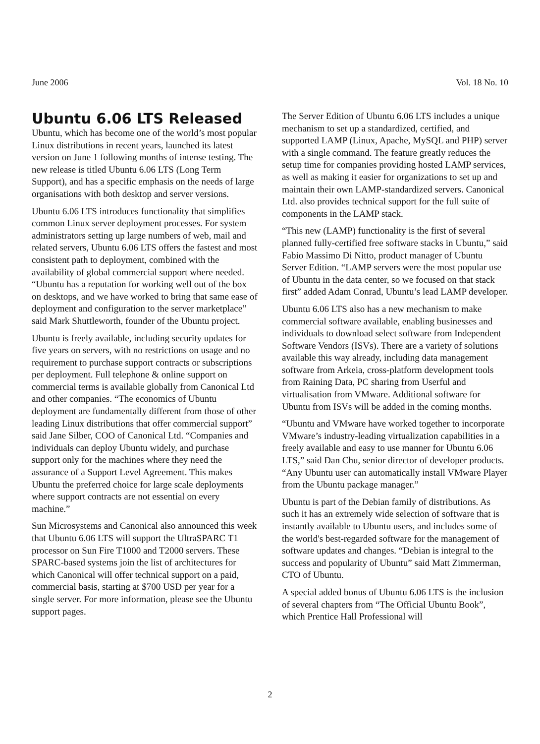June 2006 Vol. 18 No. 10
Ubuntu 6.06 LTS Released
Ubuntu, which has become one of the world’s most popular Linux distributions in recent years, launched its latest version on June 1 following months of intense testing. The new release is titled Ubuntu 6.06 LTS (Long Term Support), and has a specific emphasis on the needs of large organisations with both desktop and server versions.
Ubuntu 6.06 LTS introduces functionality that simplifies common Linux server deployment processes. For system administrators setting up large numbers of web, mail and related servers, Ubuntu 6.06 LTS offers the fastest and most consistent path to deployment, combined with the availability of global commercial support where needed. “Ubuntu has a reputation for working well out of the box on desktops, and we have worked to bring that same ease of deployment and configuration to the server marketplace” said Mark Shuttleworth, founder of the Ubuntu project.
Ubuntu is freely available, including security updates for five years on servers, with no restrictions on usage and no requirement to purchase support contracts or subscriptions per deployment. Full telephone & online support on commercial terms is available globally from Canonical Ltd and other companies. “The economics of Ubuntu deployment are fundamentally different from those of other leading Linux distributions that offer commercial support” said Jane Silber, COO of Canonical Ltd. “Companies and individuals can deploy Ubuntu widely, and purchase support only for the machines where they need the assurance of a Support Level Agreement. This makes Ubuntu the preferred choice for large scale deployments where support contracts are not essential on every machine.”
Sun Microsystems and Canonical also announced this week that Ubuntu 6.06 LTS will support the UltraSPARC T1 processor on Sun Fire T1000 and T2000 servers. These SPARC-based systems join the list of architectures for which Canonical will offer technical support on a paid, commercial basis, starting at $700 USD per year for a single server. For more information, please see the Ubuntu support pages.
The Server Edition of Ubuntu 6.06 LTS includes a unique mechanism to set up a standardized, certified, and supported LAMP (Linux, Apache, MySQL and PHP) server with a single command. The feature greatly reduces the setup time for companies providing hosted LAMP services, as well as making it easier for organizations to set up and maintain their own LAMP-standardized servers. Canonical Ltd. also provides technical support for the full suite of components in the LAMP stack.
“This new (LAMP) functionality is the first of several planned fully-certified free software stacks in Ubuntu,” said Fabio Massimo Di Nitto, product manager of Ubuntu Server Edition. “LAMP servers were the most popular use of Ubuntu in the data center, so we focused on that stack first” added Adam Conrad, Ubuntu’s lead LAMP developer.
Ubuntu 6.06 LTS also has a new mechanism to make commercial software available, enabling businesses and individuals to download select software from Independent Software Vendors (ISVs). There are a variety of solutions available this way already, including data management software from Arkeia, cross-platform development tools from Raining Data, PC sharing from Userful and virtualisation from VMware. Additional software for Ubuntu from ISVs will be added in the coming months.
“Ubuntu and VMware have worked together to incorporate VMware’s industry-leading virtualization capabilities in a freely available and easy to use manner for Ubuntu 6.06 LTS,” said Dan Chu, senior director of developer products. “Any Ubuntu user can automatically install VMware Player from the Ubuntu package manager.”
Ubuntu is part of the Debian family of distributions. As such it has an extremely wide selection of software that is instantly available to Ubuntu users, and includes some of the world's best-regarded software for the management of software updates and changes. “Debian is integral to the success and popularity of Ubuntu” said Matt Zimmerman, CTO of Ubuntu.
A special added bonus of Ubuntu 6.06 LTS is the inclusion of several chapters from “The Official Ubuntu Book”, which Prentice Hall Professional will
2